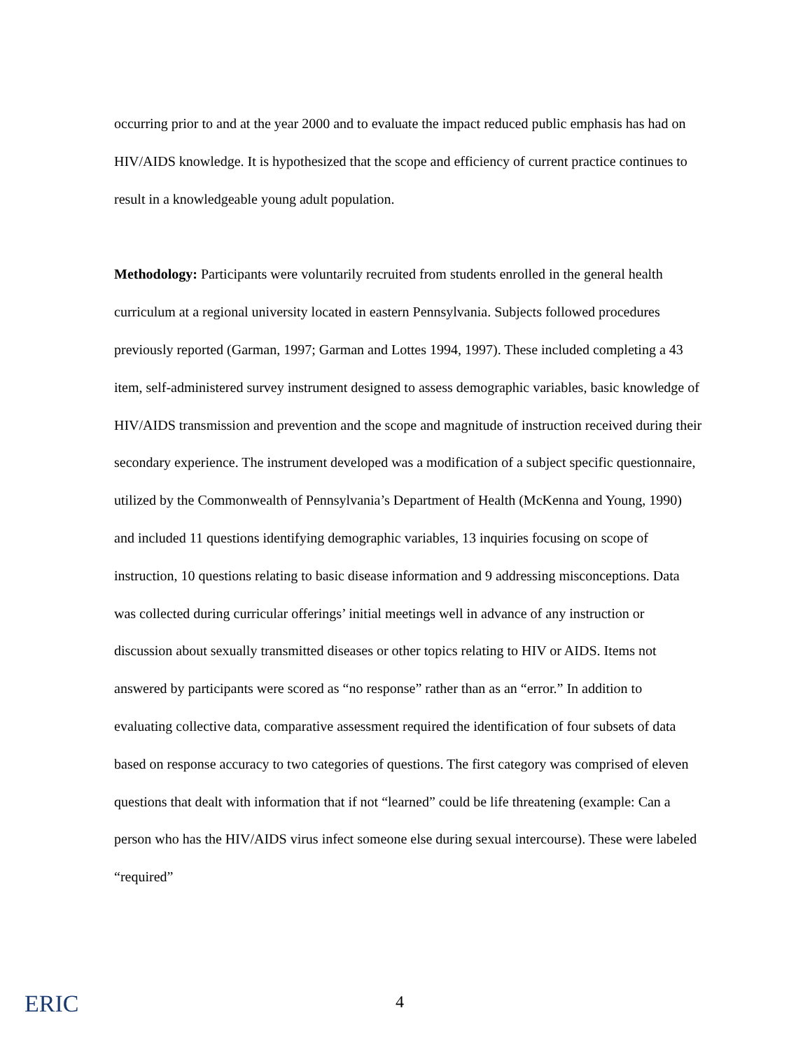occurring prior to and at the year 2000 and to evaluate the impact reduced public emphasis has had on HIV/AIDS knowledge. It is hypothesized that the scope and efficiency of current practice continues to result in a knowledgeable young adult population.
Methodology: Participants were voluntarily recruited from students enrolled in the general health curriculum at a regional university located in eastern Pennsylvania. Subjects followed procedures previously reported (Garman, 1997; Garman and Lottes 1994, 1997). These included completing a 43 item, self-administered survey instrument designed to assess demographic variables, basic knowledge of HIV/AIDS transmission and prevention and the scope and magnitude of instruction received during their secondary experience. The instrument developed was a modification of a subject specific questionnaire, utilized by the Commonwealth of Pennsylvania’s Department of Health (McKenna and Young, 1990) and included 11 questions identifying demographic variables, 13 inquiries focusing on scope of instruction, 10 questions relating to basic disease information and 9 addressing misconceptions. Data was collected during curricular offerings’ initial meetings well in advance of any instruction or discussion about sexually transmitted diseases or other topics relating to HIV or AIDS. Items not answered by participants were scored as “no response” rather than as an “error.” In addition to evaluating collective data, comparative assessment required the identification of four subsets of data based on response accuracy to two categories of questions. The first category was comprised of eleven questions that dealt with information that if not “learned” could be life threatening (example: Can a person who has the HIV/AIDS virus infect someone else during sexual intercourse). These were labeled “required”
ERIC
4